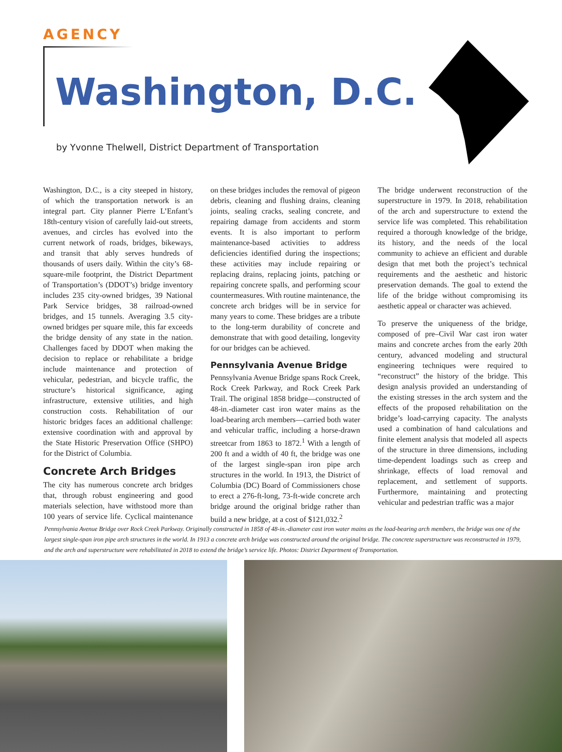AGENCY
Washington, D.C.
by Yvonne Thelwell, District Department of Transportation
Washington, D.C., is a city steeped in history, of which the transportation network is an integral part. City planner Pierre L’Enfant’s 18th-century vision of carefully laid-out streets, avenues, and circles has evolved into the current network of roads, bridges, bikeways, and transit that ably serves hundreds of thousands of users daily. Within the city’s 68-square-mile footprint, the District Department of Transportation’s (DDOT’s) bridge inventory includes 235 city-owned bridges, 39 National Park Service bridges, 38 railroad-owned bridges, and 15 tunnels. Averaging 3.5 city-owned bridges per square mile, this far exceeds the bridge density of any state in the nation. Challenges faced by DDOT when making the decision to replace or rehabilitate a bridge include maintenance and protection of vehicular, pedestrian, and bicycle traffic, the structure’s historical significance, aging infrastructure, extensive utilities, and high construction costs. Rehabilitation of our historic bridges faces an additional challenge: extensive coordination with and approval by the State Historic Preservation Office (SHPO) for the District of Columbia.
Concrete Arch Bridges
The city has numerous concrete arch bridges that, through robust engineering and good materials selection, have withstood more than 100 years of service life. Cyclical maintenance on these bridges includes the removal of pigeon debris, cleaning and flushing drains, cleaning joints, sealing cracks, sealing concrete, and repairing damage from accidents and storm events. It is also important to perform maintenance-based activities to address deficiencies identified during the inspections; these activities may include repairing or replacing drains, replacing joints, patching or repairing concrete spalls, and performing scour countermeasures. With routine maintenance, the concrete arch bridges will be in service for many years to come. These bridges are a tribute to the long-term durability of concrete and demonstrate that with good detailing, longevity for our bridges can be achieved.
Pennsylvania Avenue Bridge
Pennsylvania Avenue Bridge spans Rock Creek, Rock Creek Parkway, and Rock Creek Park Trail. The original 1858 bridge—constructed of 48-in.-diameter cast iron water mains as the load-bearing arch members—carried both water and vehicular traffic, including a horse-drawn streetcar from 1863 to 1872.<sup>1</sup> With a length of 200 ft and a width of 40 ft, the bridge was one of the largest single-span iron pipe arch structures in the world. In 1913, the District of Columbia (DC) Board of Commissioners chose to erect a 276-ft-long, 73-ft-wide concrete arch bridge around the original bridge rather than build a new bridge, at a cost of $121,032.<sup>2</sup>
The bridge underwent reconstruction of the superstructure in 1979. In 2018, rehabilitation of the arch and superstructure to extend the service life was completed. This rehabilitation required a thorough knowledge of the bridge, its history, and the needs of the local community to achieve an efficient and durable design that met both the project’s technical requirements and the aesthetic and historic preservation demands. The goal to extend the life of the bridge without compromising its aesthetic appeal or character was achieved.
To preserve the uniqueness of the bridge, composed of pre–Civil War cast iron water mains and concrete arches from the early 20th century, advanced modeling and structural engineering techniques were required to “reconstruct” the history of the bridge. This design analysis provided an understanding of the existing stresses in the arch system and the effects of the proposed rehabilitation on the bridge’s load-carrying capacity. The analysts used a combination of hand calculations and finite element analysis that modeled all aspects of the structure in three dimensions, including time-dependent loadings such as creep and shrinkage, effects of load removal and replacement, and settlement of supports. Furthermore, maintaining and protecting vehicular and pedestrian traffic was a major
Pennsylvania Avenue Bridge over Rock Creek Parkway. Originally constructed in 1858 of 48-in.-diameter cast iron water mains as the load-bearing arch members, the bridge was one of the largest single-span iron pipe arch structures in the world. In 1913 a concrete arch bridge was constructed around the original bridge. The concrete superstructure was reconstructed in 1979, and the arch and superstructure were rehabilitated in 2018 to extend the bridge’s service life. Photos: District Department of Transportation.